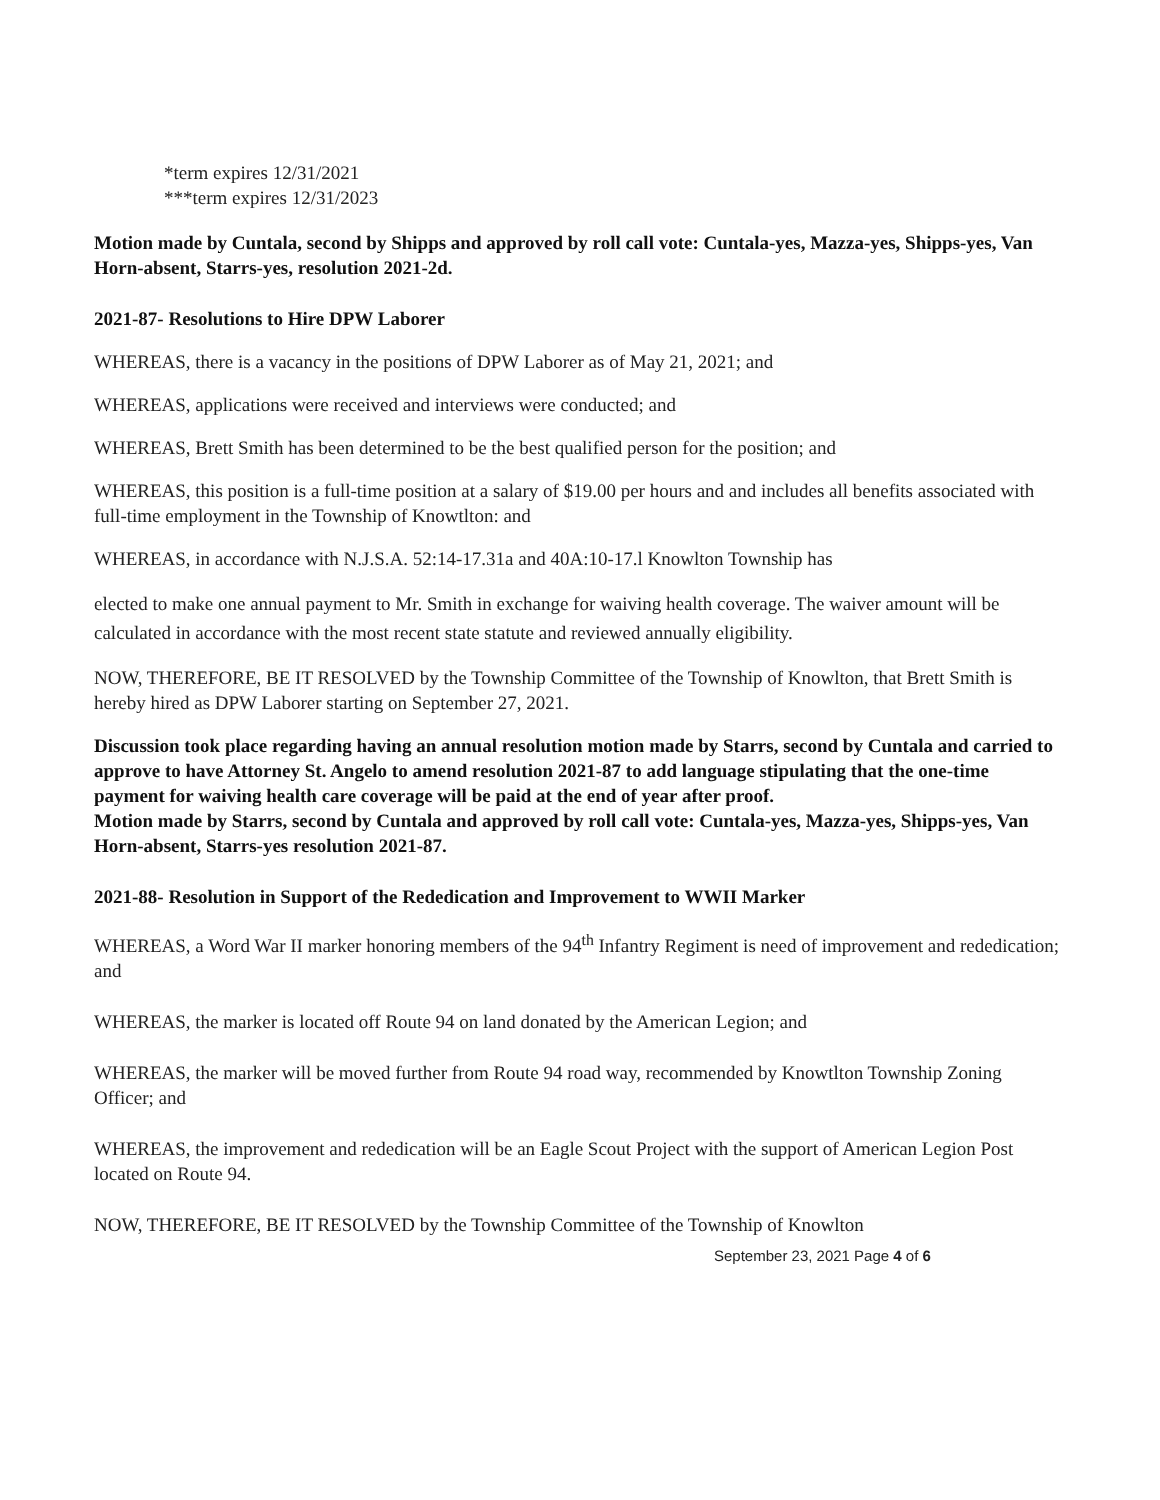*term expires 12/31/2021
***term expires 12/31/2023
Motion made by Cuntala, second by Shipps and approved by roll call vote: Cuntala-yes, Mazza-yes, Shipps-yes, Van Horn-absent, Starrs-yes, resolution 2021-2d.
2021-87- Resolutions to Hire DPW Laborer
WHEREAS, there is a vacancy in the positions of DPW Laborer as of May 21, 2021; and
WHEREAS, applications were received and interviews were conducted; and
WHEREAS, Brett Smith has been determined to be the best qualified person for the position; and
WHEREAS, this position is a full-time position at a salary of $19.00 per hours and and includes all benefits associated with full-time employment in the Township of Knowtlton: and
WHEREAS, in accordance with N.J.S.A. 52:14-17.31a and 40A:10-17.l Knowlton Township has
elected to make one annual payment to Mr. Smith in exchange for waiving health coverage. The waiver amount will be calculated in accordance with the most recent state statute and reviewed annually eligibility.
NOW, THEREFORE, BE IT RESOLVED by the Township Committee of the Township of Knowlton, that Brett Smith is hereby hired as DPW Laborer starting on September 27, 2021.
Discussion took place regarding having an annual resolution motion made by Starrs, second by Cuntala and carried to approve to have Attorney St. Angelo to amend resolution 2021-87 to add language stipulating that the one-time payment for waiving health care coverage will be paid at the end of year after proof.
Motion made by Starrs, second by Cuntala and approved by roll call vote: Cuntala-yes, Mazza-yes, Shipps-yes, Van Horn-absent, Starrs-yes resolution 2021-87.
2021-88- Resolution in Support of the Rededication and Improvement to WWII Marker
WHEREAS, a Word War II marker honoring members of the 94<sup>th</sup> Infantry Regiment is need of improvement and rededication; and
WHEREAS, the marker is located off Route 94 on land donated by the American Legion; and
WHEREAS, the marker will be moved further from Route 94 road way, recommended by Knowtlton Township Zoning Officer; and
WHEREAS, the improvement and rededication will be an Eagle Scout Project with the support of American Legion Post located on Route 94.
NOW, THEREFORE, BE IT RESOLVED by the Township Committee of the Township of Knowlton
September 23, 2021 Page 4 of 6